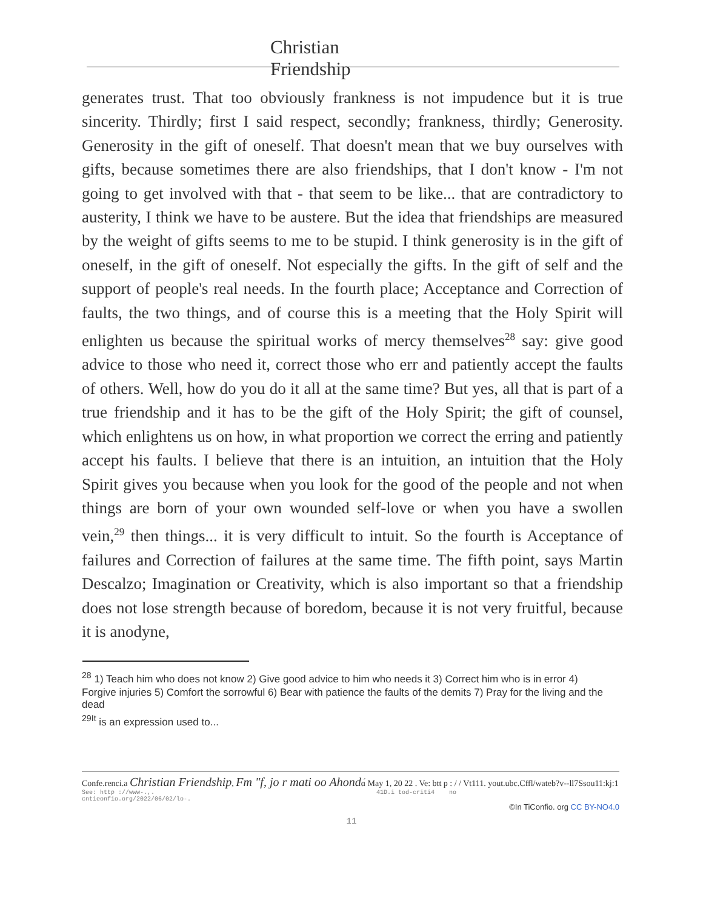Christian
Friendship
generates trust. That too obviously frankness is not impudence but it is true sincerity. Thirdly; first I said respect, secondly; frankness, thirdly; Generosity. Generosity in the gift of oneself. That doesn't mean that we buy ourselves with gifts, because sometimes there are also friendships, that I don't know - I'm not going to get involved with that - that seem to be like... that are contradictory to austerity, I think we have to be austere. But the idea that friendships are measured by the weight of gifts seems to me to be stupid. I think generosity is in the gift of oneself, in the gift of oneself. Not especially the gifts. In the gift of self and the support of people's real needs. In the fourth place; Acceptance and Correction of faults, the two things, and of course this is a meeting that the Holy Spirit will enlighten us because the spiritual works of mercy themselves<sup>28</sup> say: give good advice to those who need it, correct those who err and patiently accept the faults of others. Well, how do you do it all at the same time? But yes, all that is part of a true friendship and it has to be the gift of the Holy Spirit; the gift of counsel, which enlightens us on how, in what proportion we correct the erring and patiently accept his faults. I believe that there is an intuition, an intuition that the Holy Spirit gives you because when you look for the good of the people and not when things are born of your own wounded self-love or when you have a swollen vein,<sup>29</sup> then things... it is very difficult to intuit. So the fourth is Acceptance of failures and Correction of failures at the same time. The fifth point, says Martin Descalzo; Imagination or Creativity, which is also important so that a friendship does not lose strength because of boredom, because it is not very fruitful, because it is anodyne,
<sup>28</sup> 1) Teach him who does not know 2) Give good advice to him who needs it 3) Correct him who is in error 4)
Forgive injuries 5) Comfort the sorrowful 6) Bear with patience the faults of the demits 7) Pray for the living and the dead
<sup>29It</sup> is an expression used to...
Confe.renci.a Christian Friendship, Fm "f, jo r mati oo Ahondɑ́ May 1, 20 22 . Ve: btt p : / / Vt111. yout.ubc.Cffl/wateb?v--ll7Ssou11:kj:1
See: http ://www-.,. 41D.i tod-criti4 no
cntieonfio.org/2022/06/02/lo-.
©In TiConfio. org CC BY-NO4.0
11